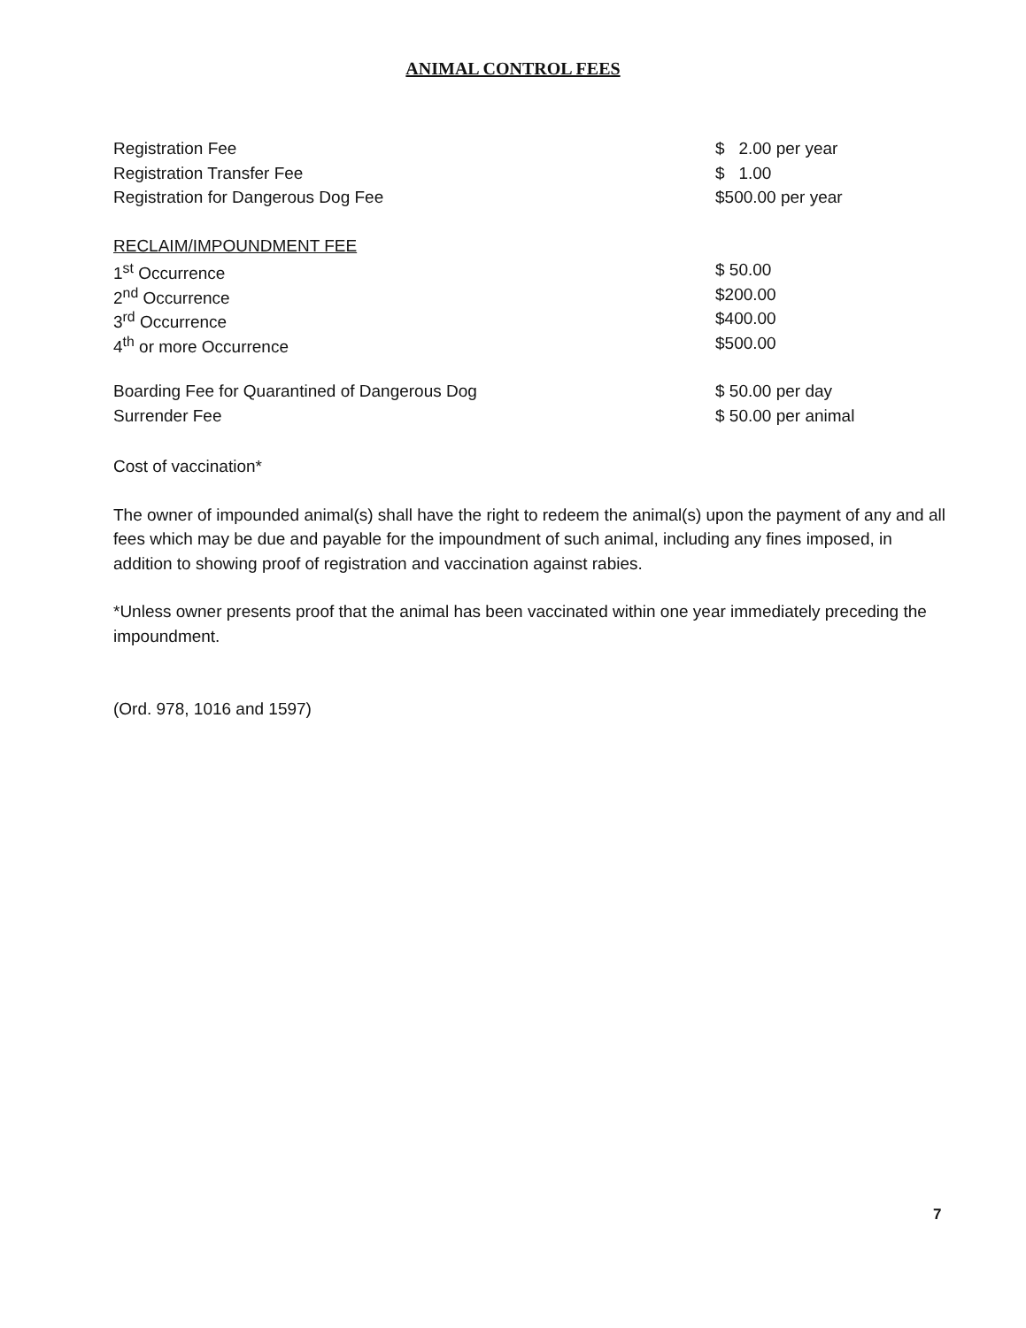ANIMAL CONTROL FEES
| Registration Fee | $ 2.00 per year |
| Registration Transfer Fee | $ 1.00 |
| Registration for Dangerous Dog Fee | $500.00 per year |
| RECLAIM/IMPOUNDMENT FEE | |
| 1<sup>st</sup> Occurrence | $ 50.00 |
| 2<sup>nd</sup> Occurrence | $200.00 |
| 3<sup>rd</sup> Occurrence | $400.00 |
| 4<sup>th</sup> or more Occurrence | $500.00 |
| Boarding Fee for Quarantined of Dangerous Dog | $ 50.00 per day |
| Surrender Fee | $ 50.00 per animal |
Cost of vaccination*
The owner of impounded animal(s) shall have the right to redeem the animal(s) upon the payment of any and all fees which may be due and payable for the impoundment of such animal, including any fines imposed, in addition to showing proof of registration and vaccination against rabies.
*Unless owner presents proof that the animal has been vaccinated within one year immediately preceding the impoundment.
(Ord. 978, 1016 and 1597)
7